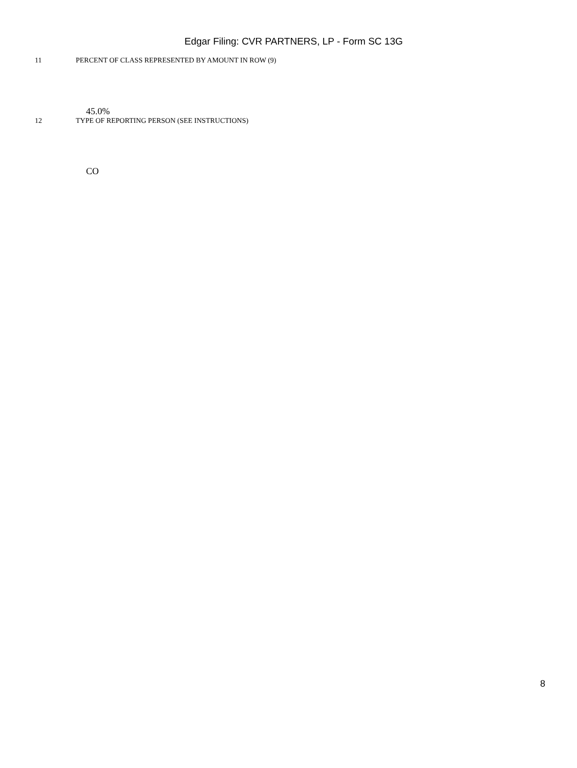Edgar Filing: CVR PARTNERS, LP - Form SC 13G
11 PERCENT OF CLASS REPRESENTED BY AMOUNT IN ROW (9)
45.0%
12 TYPE OF REPORTING PERSON (SEE INSTRUCTIONS)
CO
8